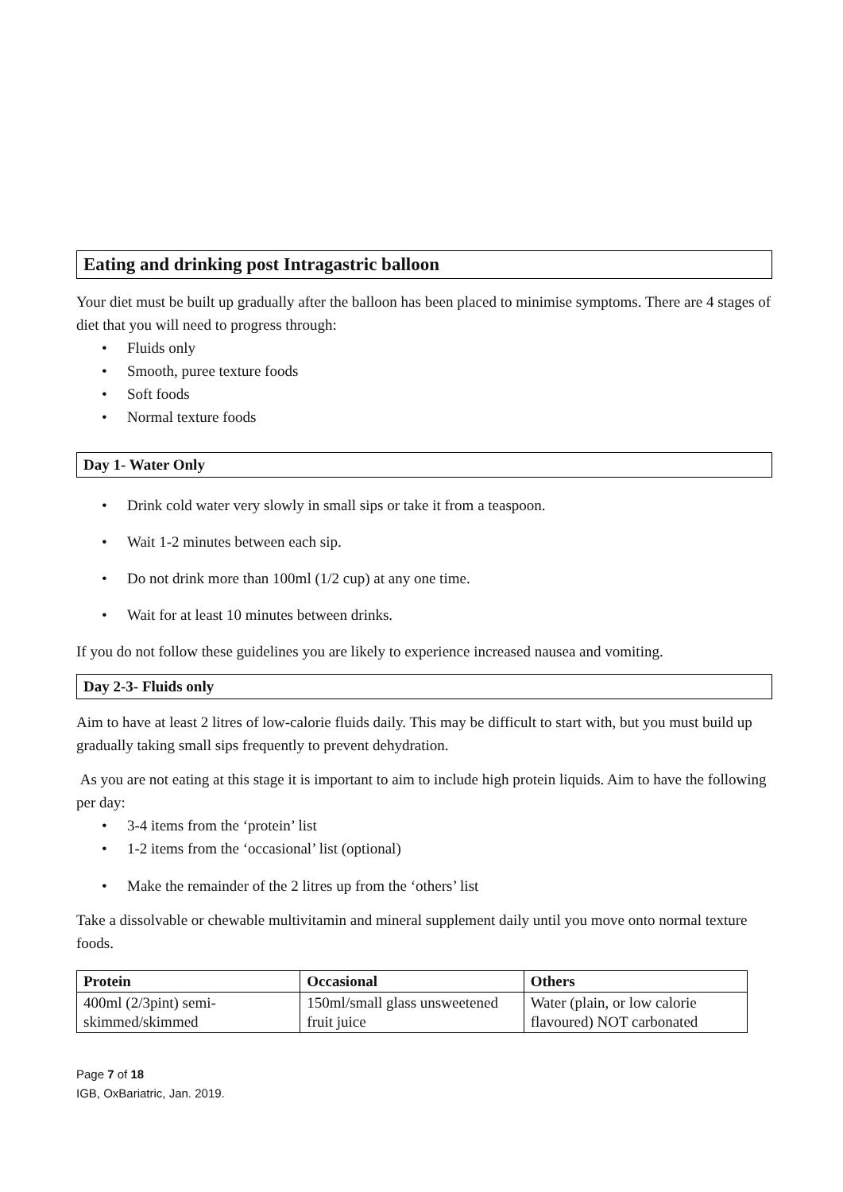Eating and drinking post Intragastric balloon
Your diet must be built up gradually after the balloon has been placed to minimise symptoms. There are 4 stages of diet that you will need to progress through:
• Fluids only
• Smooth, puree texture foods
• Soft foods
• Normal texture foods
Day 1- Water Only
• Drink cold water very slowly in small sips or take it from a teaspoon.
• Wait 1-2 minutes between each sip.
• Do not drink more than 100ml (1/2 cup) at any one time.
• Wait for at least 10 minutes between drinks.
If you do not follow these guidelines you are likely to experience increased nausea and vomiting.
Day 2-3- Fluids only
Aim to have at least 2 litres of low-calorie fluids daily. This may be difficult to start with, but you must build up gradually taking small sips frequently to prevent dehydration.
As you are not eating at this stage it is important to aim to include high protein liquids. Aim to have the following per day:
• 3-4 items from the ‘protein’ list
• 1-2 items from the ‘occasional’ list (optional)
• Make the remainder of the 2 litres up from the ‘others’ list
Take a dissolvable or chewable multivitamin and mineral supplement daily until you move onto normal texture foods.
| Protein | Occasional | Others |
| --- | --- | --- |
| 400ml (2/3pint) semi-skimmed/skimmed | 150ml/small glass unsweetened fruit juice | Water (plain, or low calorie flavoured) NOT carbonated |
Page 7 of 18
IGB, OxBariatric, Jan. 2019.